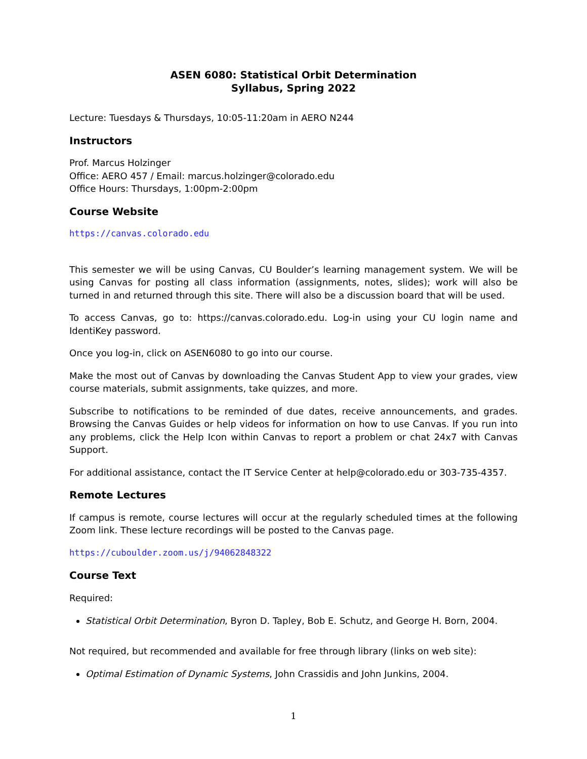ASEN 6080: Statistical Orbit Determination
Syllabus, Spring 2022
Lecture: Tuesdays & Thursdays, 10:05-11:20am in AERO N244
Instructors
Prof. Marcus Holzinger
Office: AERO 457 / Email: marcus.holzinger@colorado.edu
Office Hours: Thursdays, 1:00pm-2:00pm
Course Website
https://canvas.colorado.edu
This semester we will be using Canvas, CU Boulder’s learning management system. We will be using Canvas for posting all class information (assignments, notes, slides); work will also be turned in and returned through this site. There will also be a discussion board that will be used.
To access Canvas, go to: https://canvas.colorado.edu. Log-in using your CU login name and IdentiKey password.
Once you log-in, click on ASEN6080 to go into our course.
Make the most out of Canvas by downloading the Canvas Student App to view your grades, view course materials, submit assignments, take quizzes, and more.
Subscribe to notifications to be reminded of due dates, receive announcements, and grades. Browsing the Canvas Guides or help videos for information on how to use Canvas. If you run into any problems, click the Help Icon within Canvas to report a problem or chat 24x7 with Canvas Support.
For additional assistance, contact the IT Service Center at help@colorado.edu or 303-735-4357.
Remote Lectures
If campus is remote, course lectures will occur at the regularly scheduled times at the following Zoom link. These lecture recordings will be posted to the Canvas page.
https://cuboulder.zoom.us/j/94062848322
Course Text
Required:
Statistical Orbit Determination, Byron D. Tapley, Bob E. Schutz, and George H. Born, 2004.
Not required, but recommended and available for free through library (links on web site):
Optimal Estimation of Dynamic Systems, John Crassidis and John Junkins, 2004.
1